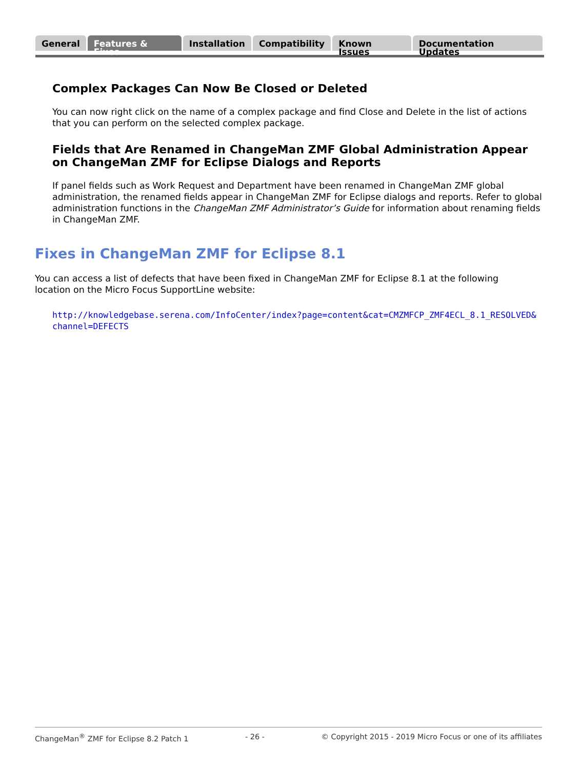General Features & Fixes Installation Compatibility Known Issues Documentation Updates
Complex Packages Can Now Be Closed or Deleted
You can now right click on the name of a complex package and find Close and Delete in the list of actions that you can perform on the selected complex package.
Fields that Are Renamed in ChangeMan ZMF Global Administration Appear on ChangeMan ZMF for Eclipse Dialogs and Reports
If panel fields such as Work Request and Department have been renamed in ChangeMan ZMF global administration, the renamed fields appear in ChangeMan ZMF for Eclipse dialogs and reports. Refer to global administration functions in the ChangeMan ZMF Administrator’s Guide for information about renaming fields in ChangeMan ZMF.
Fixes in ChangeMan ZMF for Eclipse 8.1
You can access a list of defects that have been fixed in ChangeMan ZMF for Eclipse 8.1 at the following location on the Micro Focus SupportLine website:
http://knowledgebase.serena.com/InfoCenter/index?page=content&cat=CMZMFCP_ZMF4ECL_8.1_RESOLVED&channel=DEFECTS
ChangeMan<sup>®</sup> ZMF for Eclipse 8.2 Patch 1 - 26 - © Copyright 2015 - 2019 Micro Focus or one of its affiliates